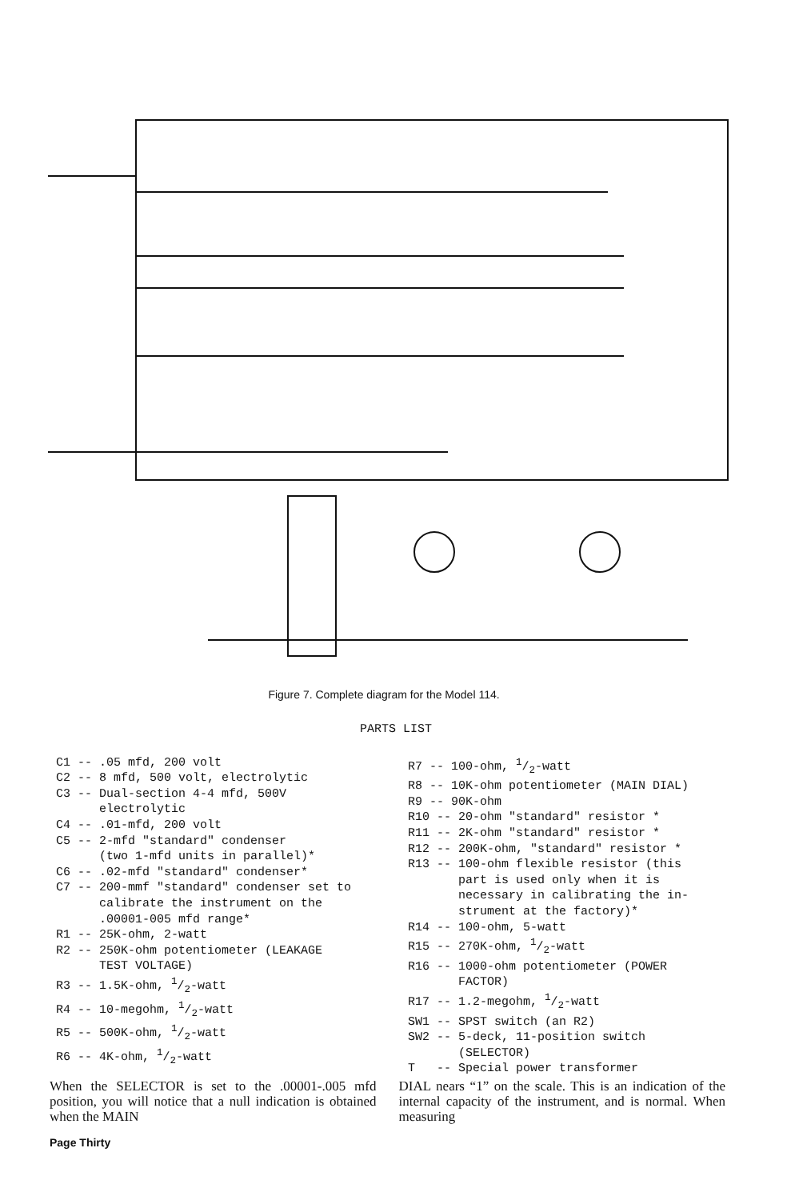Figure 7. Complete diagram for the Model 114.
PARTS LIST
C1 -- .05 mfd, 200 volt C2 -- 8 mfd, 500 volt, electrolytic C3 -- Dual-section 4-4 mfd, 500V electrolytic C4 -- .01-mfd, 200 volt C5 -- 2-mfd "standard" condenser (two 1-mfd units in parallel)* C6 -- .02-mfd "standard" condenser* C7 -- 200-mmf "standard" condenser set to calibrate the instrument on the .00001-005 mfd range* R1 -- 25K-ohm, 2-watt R2 -- 250K-ohm potentiometer (LEAKAGE TEST VOLTAGE) R3 -- 1.5K-ohm, 1/2-watt R4 -- 10-megohm, 1/2-watt R5 -- 500K-ohm, 1/2-watt R6 -- 4K-ohm, 1/2-watt
R7 -- 100-ohm, 1/2-watt R8 -- 10K-ohm potentiometer (MAIN DIAL) R9 -- 90K-ohm R10 -- 20-ohm "standard" resistor * R11 -- 2K-ohm "standard" resistor * R12 -- 200K-ohm, "standard" resistor * R13 -- 100-ohm flexible resistor (this part is used only when it is necessary in calibrating the in- strument at the factory)* R14 -- 100-ohm, 5-watt R15 -- 270K-ohm, 1/2-watt R16 -- 1000-ohm potentiometer (POWER FACTOR) R17 -- 1.2-megohm, 1/2-watt SW1 -- SPST switch (an R2) SW2 -- 5-deck, 11-position switch (SELECTOR) T -- Special power transformer
When the SELECTOR is set to the .00001-.005 mfd position, you will notice that a null indication is obtained when the MAIN
DIAL nears “1” on the scale. This is an indication of the internal capacity of the instrument, and is normal. When measuring
Page Thirty